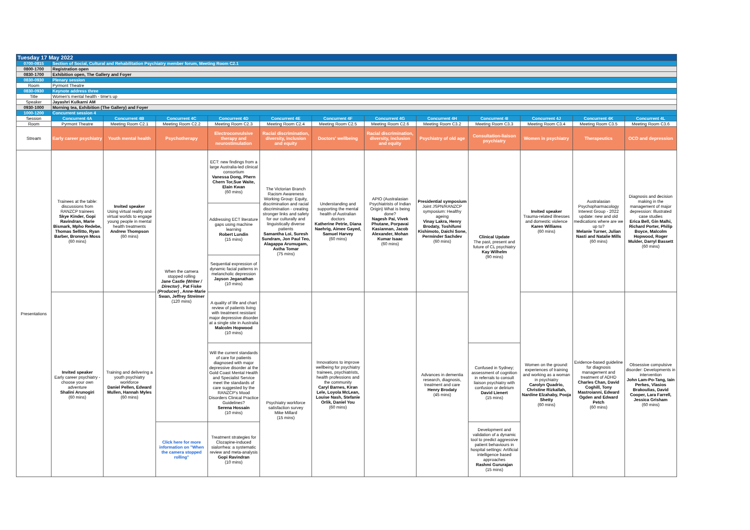| Tuesday 17 May 2022 | | | | | | | | | | | | |
| 0700-0815 | Section of Social, Cultural and Rehabilitation Psychiatry member forum, Meeting Room C2.1 | | | | | | | | | | | |
| 0800-1700 | Registration open | | | | | | | | | | | |
| 0830-1700 | Exhibition open, The Gallery and Foyer | | | | | | | | | | | |
| 0830-0930 | Plenary session | | | | | | | | | | | |
| Room | Pyrmont Theatre | | | | | | | | | | | |
| 0830-0930 | Keynote address three | | | | | | | | | | | |
| Title | Women's mental health - time's up | | | | | | | | | | | |
| Speaker | Jayashri Kulkarni AM | | | | | | | | | | | |
| 0930-1000 | Morning tea, Exhibition (The Gallery) and Foyer | | | | | | | | | | | |
| 1000-1200 | Concurrent session 4 | | | | | | | | | | | |
| Session | Concurrent 4A | Concurrent 4B | Concurrent 4C | Concurrent 4D | Concurrent 4E | Concurrent 4F | Concurrent 4G | Concurrent 4H | Concurrent 4I | Concurrent 4J | Concurrent 4K | Concurrent 4L |
| Room | Pyrmont Theatre | Meeting Room C2.1 | Meeting Room C2.2 | Meeting Room C2.3 | Meeting Room C2.4 | Meeting Room C2.5 | Meeting Room C2.6 | Meeting Room C3.2 | Meeting Room C3.3 | Meeting Room C3.4 | Meeting Room C3.5 | Meeting Room C3.6 |
| Stream | Early career psychiatry | Youth mental health | Psychotherapy | Electroconvulsive therapy and neurostimulation | Racial discrimination, diversity, inclusion and equity | Doctors' wellbeing | Racial discrimination, diversity, inclusion and equity | Psychiatry of old age | Consultation-liaison psychiatry | Women in psychiatry | Therapeutics | OCD and depression |
| Presentations | Trainees at the table: discussions from RANZCP trainees Skye Kinder, Gopi Ravindran, Marie Bismark, Mpho Redebe, Thomas Sellitto, Ryan Barber, Bronwyn Moss (60 mins) | Invited speaker Using virtual reality and virtual worlds to engage young people in mental health treatments Andrew Thompson (60 mins) | When the camera stopped rolling Jane Castle (Writer / Director) , Pat Fiske (Producer) , Anne-Marie Swan, Jeffrey Streimer (120 mins) | ECT: new findings from a large Australia-led clinical consortium Vanessa Dong, Phern Chern Tor,Sue Waite, Elain Kwan (60 mins) | The Victorian Branch Racism Awareness Working Group: Equity, discrimination and racial discrimination - creating stronger links and safety for our culturally and linguistically diverse patients Samantha Loi, Suresh Sundram, Jon Paul Teo, Alagappa Arumugam, Astha Tomar (75 mins) | Understanding and supporting the mental health of Australian doctors Katherine Petrie, Diana Naehrig, Aimee Gayed, Samuel Harvey (60 mins) | APIO (Australasian Psychiatrists of Indian Origin) What is being done? Nagesh Pai, Vivek Phutane, Porpavai Kasiannan, Jacob Alexander, Mohan Kumar Isaac (60 mins) | Presidential symposium Joint JSPN/RANZCP symposium: Healthy ageing Vinay Lakra, Henry Brodaty, Toshifumi Kishimoto, Daichi Sone, Perminder Sachdev (60 mins) | Clinical Update The past, present and future of CL psychiatry Kay Wilhelm (90 mins) | Invited speaker Trauma-related illnesses and domestic violence Karen Williams (60 mins) | Australasian Psychopharmacology Interest Group - 2022 update: new and old medications where are we up to? Melanie Turner, Julian Nasti and Natalie Mills (60 mins) | Diagnosis and decision making in the management of major depression: Illustrated case studies Erica Bell, Gin Malhi, Richard Porter, Philip Boyce, Malcolm Hopwood, Roger Mulder, Darryl Bassett (60 mins) |
| | | | | Addressing ECT literature gaps using machine learning Robert Lundin (15 mins) | | | | | | | | |
| | | | | Sequential expression of dynamic facial patterns in melancholic depression Jayson Jeganathan (10 mins) | | | | | | | | |
| | Invited speaker Early career psychiatry - choose your own adventure Shalini Arunogiri (60 mins) | Training and delivering a youth psychiatry workforce Daniel Pellen, Edward Mullen, Hannah Myles (60 mins) | | A quality of life and chart review of patients living with treatment resistant major depressive disorder at a single site in Australia Malcolm Hopwood (10 mins) | | Innovations to improve wellbeing for psychiatry trainees, psychiatrists, health professions and the community Caryl Barnes, Kiran Lele, Loyola McLean, Louise Nash, Stefanie Orlik, Daniel You (60 mins) | | Advances in dementia research, diagnosis, treatment and care Henry Brodaty (45 mins) | | Women on the ground: experiences of training and working as a woman in psychiatry Carolyn Quadrio, Christine Rizkallah, Nardine Elzahaby, Pooja Shetty (60 mins) | Evidence-based guideline for diagnosis management and treatment of ADHD Charles Chan, David Coghill, Tony Mastroianni, Edward Ogden and Edward Petch (60 mins) | Obsessive compulsive disorder: Developments in intervention John Lam-Po-Tang, Iain Perkes, Vlasios Brakoulias, David Cooper, Lara Farrell, Jessica Grisham (60 mins) |
| | | | | Will the current standards of care for patients diagnosed with major depressive disorder at the Gold Coast Mental Health and Specialist Service meet the standards of care suggested by the RANZCP's Mood Disorders Clinical Practice Guidelines? Serena Hossain (10 mins) | Psychiatry workforce satisfaction survey Mike Millard (15 mins) | | | | Confused in Sydney; assessment of cognition in referrals to consult liaison psychiatry with confusion or delirium David Lienert (15 mins) | | | |
| | | | Click here for more information on "When the camera stopped rolling" | Treatment strategies for Clozapine‐induced sialorrhea: a systematic review and meta‐analysis Gopi Ravindran (10 mins) | | | | | Development and validation of a dynamic tool to predict aggressive patient behaviours in hospital settings: Artificial intelligence based approaches Rashmi Gururajan (15 mins) | | | |